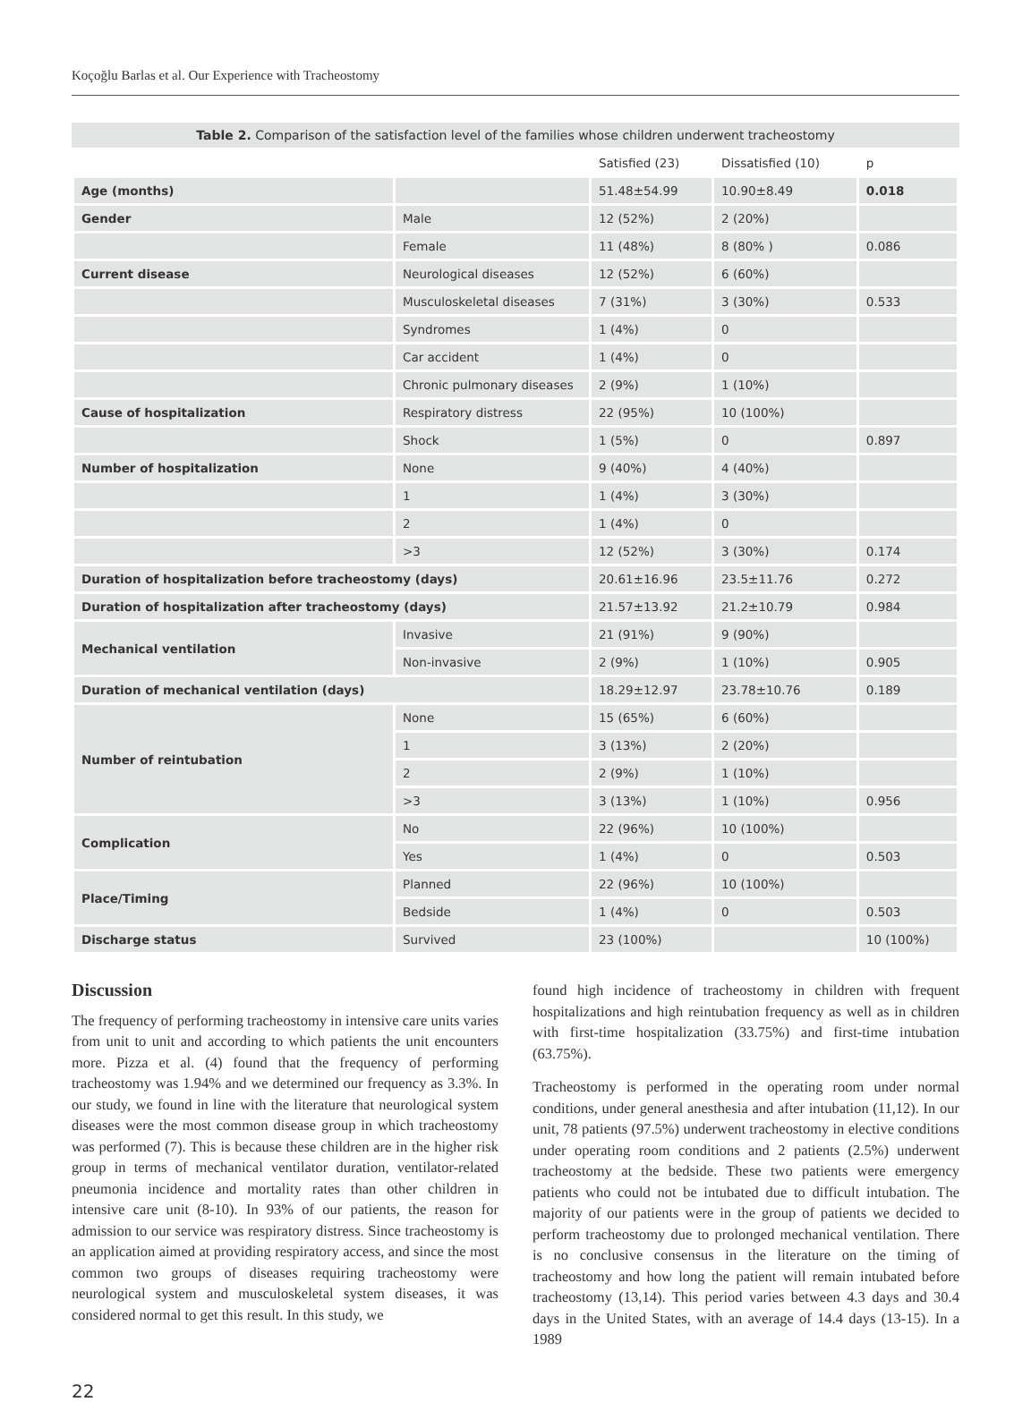Koçoğlu Barlas et al. Our Experience with Tracheostomy
Table 2. Comparison of the satisfaction level of the families whose children underwent tracheostomy
| | | Satisfied (23) | Dissatisfied (10) | p |
| --- | --- | --- | --- | --- |
| Age (months) | | 51.48±54.99 | 10.90±8.49 | 0.018 |
| Gender | Male | 12 (52%) | 2 (20%) | |
| | Female | 11 (48%) | 8 (80% ) | 0.086 |
| Current disease | Neurological diseases | 12 (52%) | 6 (60%) | |
| | Musculoskeletal diseases | 7 (31%) | 3 (30%) | 0.533 |
| | Syndromes | 1 (4%) | 0 | |
| | Car accident | 1 (4%) | 0 | |
| | Chronic pulmonary diseases | 2 (9%) | 1 (10%) | |
| Cause of hospitalization | Respiratory distress | 22 (95%) | 10 (100%) | |
| | Shock | 1 (5%) | 0 | 0.897 |
| Number of hospitalization | None | 9 (40%) | 4 (40%) | |
| | 1 | 1 (4%) | 3 (30%) | |
| | 2 | 1 (4%) | 0 | |
| | >3 | 12 (52%) | 3 (30%) | 0.174 |
| Duration of hospitalization before tracheostomy (days) | | 20.61±16.96 | 23.5±11.76 | 0.272 |
| Duration of hospitalization after tracheostomy (days) | | 21.57±13.92 | 21.2±10.79 | 0.984 |
| Mechanical ventilation | Invasive | 21 (91%) | 9 (90%) | |
| | Non-invasive | 2 (9%) | 1 (10%) | 0.905 |
| Duration of mechanical ventilation (days) | | 18.29±12.97 | 23.78±10.76 | 0.189 |
| Number of reintubation | None | 15 (65%) | 6 (60%) | |
| | 1 | 3 (13%) | 2 (20%) | |
| | 2 | 2 (9%) | 1 (10%) | |
| | >3 | 3 (13%) | 1 (10%) | 0.956 |
| Complication | No | 22 (96%) | 10 (100%) | |
| | Yes | 1 (4%) | 0 | 0.503 |
| Place/Timing | Planned | 22 (96%) | 10 (100%) | |
| | Bedside | 1 (4%) | 0 | 0.503 |
| Discharge status | Survived | 23 (100%) | | 10 (100%) |
Discussion
The frequency of performing tracheostomy in intensive care units varies from unit to unit and according to which patients the unit encounters more. Pizza et al. (4) found that the frequency of performing tracheostomy was 1.94% and we determined our frequency as 3.3%. In our study, we found in line with the literature that neurological system diseases were the most common disease group in which tracheostomy was performed (7). This is because these children are in the higher risk group in terms of mechanical ventilator duration, ventilator-related pneumonia incidence and mortality rates than other children in intensive care unit (8-10). In 93% of our patients, the reason for admission to our service was respiratory distress. Since tracheostomy is an application aimed at providing respiratory access, and since the most common two groups of diseases requiring tracheostomy were neurological system and musculoskeletal system diseases, it was considered normal to get this result. In this study, we
found high incidence of tracheostomy in children with frequent hospitalizations and high reintubation frequency as well as in children with first-time hospitalization (33.75%) and first-time intubation (63.75%).
Tracheostomy is performed in the operating room under normal conditions, under general anesthesia and after intubation (11,12). In our unit, 78 patients (97.5%) underwent tracheostomy in elective conditions under operating room conditions and 2 patients (2.5%) underwent tracheostomy at the bedside. These two patients were emergency patients who could not be intubated due to difficult intubation. The majority of our patients were in the group of patients we decided to perform tracheostomy due to prolonged mechanical ventilation. There is no conclusive consensus in the literature on the timing of tracheostomy and how long the patient will remain intubated before tracheostomy (13,14). This period varies between 4.3 days and 30.4 days in the United States, with an average of 14.4 days (13-15). In a 1989
22